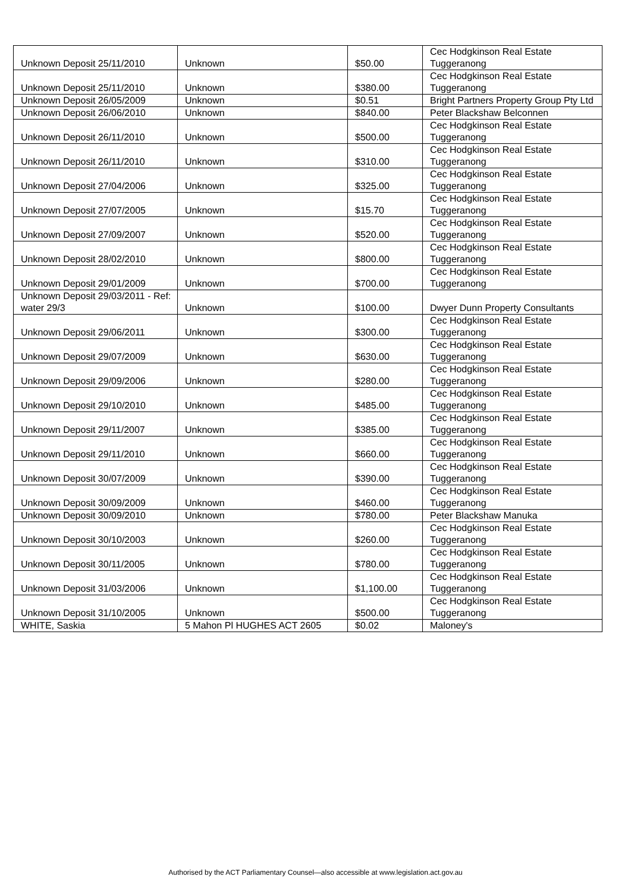| Unknown Deposit 25/11/2010 | Unknown | $50.00 | Cec Hodgkinson Real Estate Tuggeranong |
| Unknown Deposit 25/11/2010 | Unknown | $380.00 | Cec Hodgkinson Real Estate Tuggeranong |
| Unknown Deposit 26/05/2009 | Unknown | $0.51 | Bright Partners Property Group Pty Ltd |
| Unknown Deposit 26/06/2010 | Unknown | $840.00 | Peter Blackshaw Belconnen |
| Unknown Deposit 26/11/2010 | Unknown | $500.00 | Cec Hodgkinson Real Estate Tuggeranong |
| Unknown Deposit 26/11/2010 | Unknown | $310.00 | Cec Hodgkinson Real Estate Tuggeranong |
| Unknown Deposit 27/04/2006 | Unknown | $325.00 | Cec Hodgkinson Real Estate Tuggeranong |
| Unknown Deposit 27/07/2005 | Unknown | $15.70 | Cec Hodgkinson Real Estate Tuggeranong |
| Unknown Deposit 27/09/2007 | Unknown | $520.00 | Cec Hodgkinson Real Estate Tuggeranong |
| Unknown Deposit 28/02/2010 | Unknown | $800.00 | Cec Hodgkinson Real Estate Tuggeranong |
| Unknown Deposit 29/01/2009 | Unknown | $700.00 | Cec Hodgkinson Real Estate Tuggeranong |
| Unknown Deposit 29/03/2011 - Ref: water 29/3 | Unknown | $100.00 | Dwyer Dunn Property Consultants |
| Unknown Deposit 29/06/2011 | Unknown | $300.00 | Cec Hodgkinson Real Estate Tuggeranong |
| Unknown Deposit 29/07/2009 | Unknown | $630.00 | Cec Hodgkinson Real Estate Tuggeranong |
| Unknown Deposit 29/09/2006 | Unknown | $280.00 | Cec Hodgkinson Real Estate Tuggeranong |
| Unknown Deposit 29/10/2010 | Unknown | $485.00 | Cec Hodgkinson Real Estate Tuggeranong |
| Unknown Deposit 29/11/2007 | Unknown | $385.00 | Cec Hodgkinson Real Estate Tuggeranong |
| Unknown Deposit 29/11/2010 | Unknown | $660.00 | Cec Hodgkinson Real Estate Tuggeranong |
| Unknown Deposit 30/07/2009 | Unknown | $390.00 | Cec Hodgkinson Real Estate Tuggeranong |
| Unknown Deposit 30/09/2009 | Unknown | $460.00 | Cec Hodgkinson Real Estate Tuggeranong |
| Unknown Deposit 30/09/2010 | Unknown | $780.00 | Peter Blackshaw Manuka |
| Unknown Deposit 30/10/2003 | Unknown | $260.00 | Cec Hodgkinson Real Estate Tuggeranong |
| Unknown Deposit 30/11/2005 | Unknown | $780.00 | Cec Hodgkinson Real Estate Tuggeranong |
| Unknown Deposit 31/03/2006 | Unknown | $1,100.00 | Cec Hodgkinson Real Estate Tuggeranong |
| Unknown Deposit 31/10/2005 | Unknown | $500.00 | Cec Hodgkinson Real Estate Tuggeranong |
| WHITE, Saskia | 5 Mahon Pl HUGHES ACT 2605 | $0.02 | Maloney's |
Authorised by the ACT Parliamentary Counsel—also accessible at www.legislation.act.gov.au